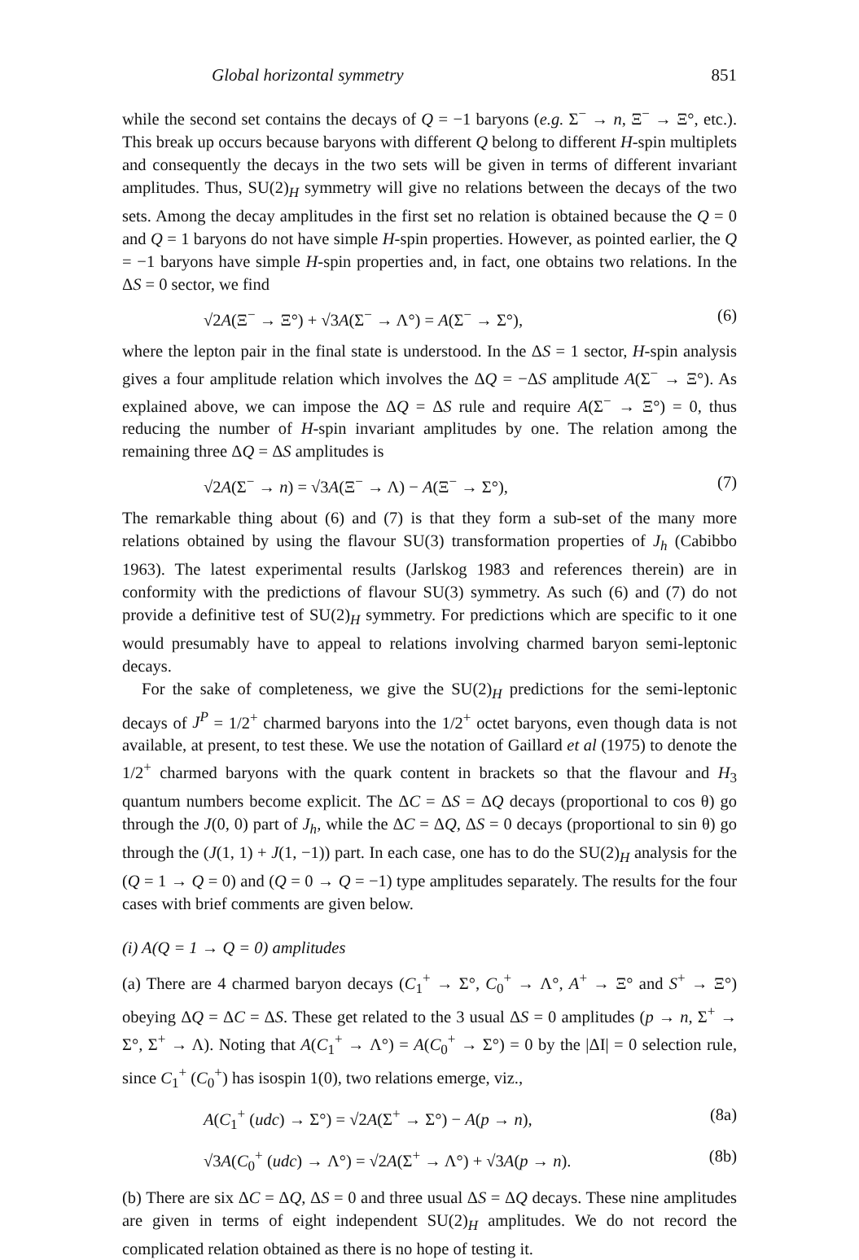Global horizontal symmetry 851
while the second set contains the decays of Q = −1 baryons (e.g. Σ<sup>−</sup> → n, Ξ<sup>−</sup> → Ξ°, etc.). This break up occurs because baryons with different Q belong to different H-spin multiplets and consequently the decays in the two sets will be given in terms of different invariant amplitudes. Thus, SU(2)<sub>H</sub> symmetry will give no relations between the decays of the two sets. Among the decay amplitudes in the first set no relation is obtained because the Q = 0 and Q = 1 baryons do not have simple H-spin properties. However, as pointed earlier, the Q = −1 baryons have simple H-spin properties and, in fact, one obtains two relations. In the ΔS = 0 sector, we find
√2A(Ξ<sup>−</sup> → Ξ°) + √3A(Σ<sup>−</sup> → Λ°) = A(Σ<sup>−</sup> → Σ°), (6)
where the lepton pair in the final state is understood. In the ΔS = 1 sector, H-spin analysis gives a four amplitude relation which involves the ΔQ = −ΔS amplitude A(Σ<sup>−</sup> → Ξ°). As explained above, we can impose the ΔQ = ΔS rule and require A(Σ<sup>−</sup> → Ξ°) = 0, thus reducing the number of H-spin invariant amplitudes by one. The relation among the remaining three ΔQ = ΔS amplitudes is
√2A(Σ<sup>−</sup> → n) = √3A(Ξ<sup>−</sup> → Λ) − A(Ξ<sup>−</sup> → Σ°), (7)
The remarkable thing about (6) and (7) is that they form a sub-set of the many more relations obtained by using the flavour SU(3) transformation properties of J<sub>h</sub> (Cabibbo 1963). The latest experimental results (Jarlskog 1983 and references therein) are in conformity with the predictions of flavour SU(3) symmetry. As such (6) and (7) do not provide a definitive test of SU(2)<sub>H</sub> symmetry. For predictions which are specific to it one would presumably have to appeal to relations involving charmed baryon semi-leptonic decays.
For the sake of completeness, we give the SU(2)<sub>H</sub> predictions for the semi-leptonic decays of J<sup>P</sup> = 1/2<sup>+</sup> charmed baryons into the 1/2<sup>+</sup> octet baryons, even though data is not available, at present, to test these. We use the notation of Gaillard et al (1975) to denote the 1/2<sup>+</sup> charmed baryons with the quark content in brackets so that the flavour and H<sub>3</sub> quantum numbers become explicit. The ΔC = ΔS = ΔQ decays (proportional to cos θ) go through the J(0, 0) part of J<sub>h</sub>, while the ΔC = ΔQ, ΔS = 0 decays (proportional to sin θ) go through the (J(1, 1) + J(1, −1)) part. In each case, one has to do the SU(2)<sub>H</sub> analysis for the (Q = 1 → Q = 0) and (Q = 0 → Q = −1) type amplitudes separately. The results for the four cases with brief comments are given below.
(i) A(Q = 1 → Q = 0) amplitudes
(a) There are 4 charmed baryon decays (C<sub>1</sub><sup>+</sup> → Σ°, C<sub>0</sub><sup>+</sup> → Λ°, A<sup>+</sup> → Ξ° and S<sup>+</sup> → Ξ°) obeying ΔQ = ΔC = ΔS. These get related to the 3 usual ΔS = 0 amplitudes (p → n, Σ<sup>+</sup> → Σ°, Σ<sup>+</sup> → Λ). Noting that A(C<sub>1</sub><sup>+</sup> → Λ°) = A(C<sub>0</sub><sup>+</sup> → Σ°) = 0 by the |ΔI| = 0 selection rule, since C<sub>1</sub><sup>+</sup> (C<sub>0</sub><sup>+</sup>) has isospin 1(0), two relations emerge, viz.,
A(C<sub>1</sub><sup>+</sup> (udc) → Σ°) = √2A(Σ<sup>+</sup> → Σ°) − A(p → n), (8a)
√3A(C<sub>0</sub><sup>+</sup> (udc) → Λ°) = √2A(Σ<sup>+</sup> → Λ°) + √3A(p → n). (8b)
(b) There are six ΔC = ΔQ, ΔS = 0 and three usual ΔS = ΔQ decays. These nine amplitudes are given in terms of eight independent SU(2)<sub>H</sub> amplitudes. We do not record the complicated relation obtained as there is no hope of testing it.